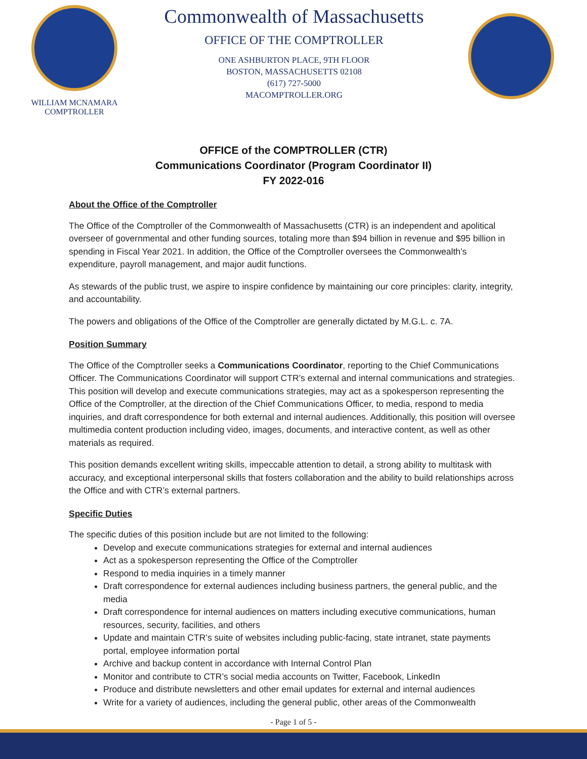WILLIAM MCNAMARA
COMPTROLLER
Commonwealth of Massachusetts
OFFICE OF THE COMPTROLLER
ONE ASHBURTON PLACE, 9TH FLOOR
BOSTON, MASSACHUSETTS 02108
(617) 727-5000
MACOMPTROLLER.ORG
OFFICE of the COMPTROLLER (CTR)
Communications Coordinator (Program Coordinator II)
FY 2022-016
About the Office of the Comptroller
The Office of the Comptroller of the Commonwealth of Massachusetts (CTR) is an independent and apolitical overseer of governmental and other funding sources, totaling more than $94 billion in revenue and $95 billion in spending in Fiscal Year 2021. In addition, the Office of the Comptroller oversees the Commonwealth’s expenditure, payroll management, and major audit functions.
As stewards of the public trust, we aspire to inspire confidence by maintaining our core principles: clarity, integrity, and accountability.
The powers and obligations of the Office of the Comptroller are generally dictated by M.G.L. c. 7A.
Position Summary
The Office of the Comptroller seeks a Communications Coordinator, reporting to the Chief Communications Officer. The Communications Coordinator will support CTR’s external and internal communications and strategies. This position will develop and execute communications strategies, may act as a spokesperson representing the Office of the Comptroller, at the direction of the Chief Communications Officer, to media, respond to media inquiries, and draft correspondence for both external and internal audiences. Additionally, this position will oversee multimedia content production including video, images, documents, and interactive content, as well as other materials as required.
This position demands excellent writing skills, impeccable attention to detail, a strong ability to multitask with accuracy, and exceptional interpersonal skills that fosters collaboration and the ability to build relationships across the Office and with CTR’s external partners.
Specific Duties
The specific duties of this position include but are not limited to the following:
Develop and execute communications strategies for external and internal audiences
Act as a spokesperson representing the Office of the Comptroller
Respond to media inquiries in a timely manner
Draft correspondence for external audiences including business partners, the general public, and the media
Draft correspondence for internal audiences on matters including executive communications, human resources, security, facilities, and others
Update and maintain CTR’s suite of websites including public-facing, state intranet, state payments portal, employee information portal
Archive and backup content in accordance with Internal Control Plan
Monitor and contribute to CTR’s social media accounts on Twitter, Facebook, LinkedIn
Produce and distribute newsletters and other email updates for external and internal audiences
Write for a variety of audiences, including the general public, other areas of the Commonwealth
- Page 1 of 5 -